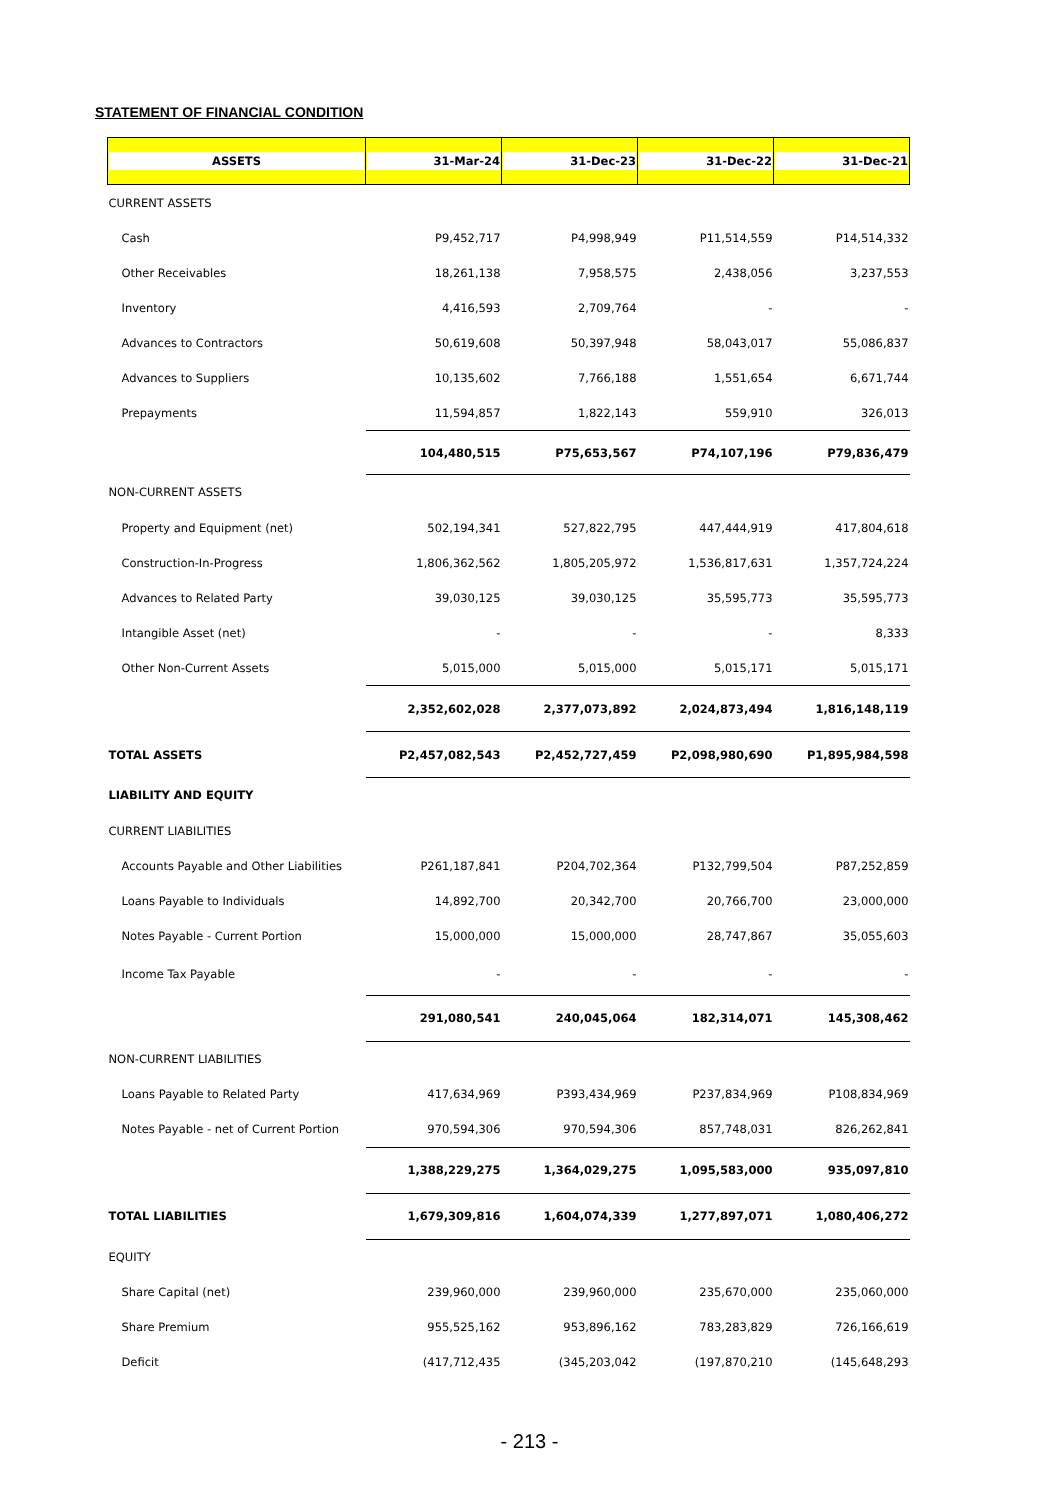STATEMENT OF FINANCIAL CONDITION
| ASSETS | 31-Mar-24 | 31-Dec-23 | 31-Dec-22 | 31-Dec-21 |
| --- | --- | --- | --- | --- |
| CURRENT ASSETS | | | | |
| Cash | P9,452,717 | P4,998,949 | P11,514,559 | P14,514,332 |
| Other Receivables | 18,261,138 | 7,958,575 | 2,438,056 | 3,237,553 |
| Inventory | 4,416,593 | 2,709,764 | - | - |
| Advances to Contractors | 50,619,608 | 50,397,948 | 58,043,017 | 55,086,837 |
| Advances to Suppliers | 10,135,602 | 7,766,188 | 1,551,654 | 6,671,744 |
| Prepayments | 11,594,857 | 1,822,143 | 559,910 | 326,013 |
| | 104,480,515 | P75,653,567 | P74,107,196 | P79,836,479 |
| NON-CURRENT ASSETS | | | | |
| Property and Equipment (net) | 502,194,341 | 527,822,795 | 447,444,919 | 417,804,618 |
| Construction-In-Progress | 1,806,362,562 | 1,805,205,972 | 1,536,817,631 | 1,357,724,224 |
| Advances to Related Party | 39,030,125 | 39,030,125 | 35,595,773 | 35,595,773 |
| Intangible Asset (net) | - | - | - | 8,333 |
| Other Non-Current Assets | 5,015,000 | 5,015,000 | 5,015,171 | 5,015,171 |
| | 2,352,602,028 | 2,377,073,892 | 2,024,873,494 | 1,816,148,119 |
| TOTAL ASSETS | P2,457,082,543 | P2,452,727,459 | P2,098,980,690 | P1,895,984,598 |
| LIABILITY AND EQUITY | | | | |
| CURRENT LIABILITIES | | | | |
| Accounts Payable and Other Liabilities | P261,187,841 | P204,702,364 | P132,799,504 | P87,252,859 |
| Loans Payable to Individuals | 14,892,700 | 20,342,700 | 20,766,700 | 23,000,000 |
| Notes Payable - Current Portion | 15,000,000 | 15,000,000 | 28,747,867 | 35,055,603 |
| Income Tax Payable | - | - | - | - |
| | 291,080,541 | 240,045,064 | 182,314,071 | 145,308,462 |
| NON-CURRENT LIABILITIES | | | | |
| Loans Payable to Related Party | 417,634,969 | P393,434,969 | P237,834,969 | P108,834,969 |
| Notes Payable - net of Current Portion | 970,594,306 | 970,594,306 | 857,748,031 | 826,262,841 |
| | 1,388,229,275 | 1,364,029,275 | 1,095,583,000 | 935,097,810 |
| TOTAL LIABILITIES | 1,679,309,816 | 1,604,074,339 | 1,277,897,071 | 1,080,406,272 |
| EQUITY | | | | |
| Share Capital (net) | 239,960,000 | 239,960,000 | 235,670,000 | 235,060,000 |
| Share Premium | 955,525,162 | 953,896,162 | 783,283,829 | 726,166,619 |
| Deficit | (417,712,435 | (345,203,042 | (197,870,210 | (145,648,293 |
- 213 -